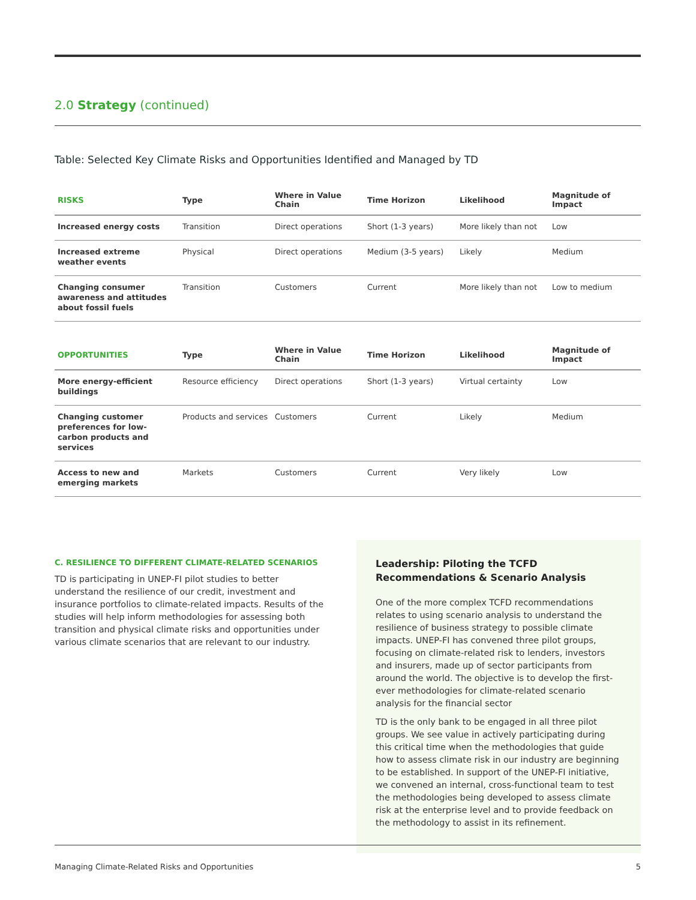2.0 Strategy (continued)
Table: Selected Key Climate Risks and Opportunities Identified and Managed by TD
| RISKS | Type | Where in Value Chain | Time Horizon | Likelihood | Magnitude of Impact |
| --- | --- | --- | --- | --- | --- |
| Increased energy costs | Transition | Direct operations | Short (1-3 years) | More likely than not | Low |
| Increased extreme weather events | Physical | Direct operations | Medium (3-5 years) | Likely | Medium |
| Changing consumer awareness and attitudes about fossil fuels | Transition | Customers | Current | More likely than not | Low to medium |
| OPPORTUNITIES | Type | Where in Value Chain | Time Horizon | Likelihood | Magnitude of Impact |
| --- | --- | --- | --- | --- | --- |
| More energy-efficient buildings | Resource efficiency | Direct operations | Short (1-3 years) | Virtual certainty | Low |
| Changing customer preferences for low-carbon products and services | Products and services | Customers | Current | Likely | Medium |
| Access to new and emerging markets | Markets | Customers | Current | Very likely | Low |
C. RESILIENCE TO DIFFERENT CLIMATE-RELATED SCENARIOS
TD is participating in UNEP-FI pilot studies to better understand the resilience of our credit, investment and insurance portfolios to climate-related impacts. Results of the studies will help inform methodologies for assessing both transition and physical climate risks and opportunities under various climate scenarios that are relevant to our industry.
Leadership: Piloting the TCFD Recommendations & Scenario Analysis
One of the more complex TCFD recommendations relates to using scenario analysis to understand the resilience of business strategy to possible climate impacts. UNEP-FI has convened three pilot groups, focusing on climate-related risk to lenders, investors and insurers, made up of sector participants from around the world. The objective is to develop the first-ever methodologies for climate-related scenario analysis for the financial sector
TD is the only bank to be engaged in all three pilot groups. We see value in actively participating during this critical time when the methodologies that guide how to assess climate risk in our industry are beginning to be established. In support of the UNEP-FI initiative, we convened an internal, cross-functional team to test the methodologies being developed to assess climate risk at the enterprise level and to provide feedback on the methodology to assist in its refinement.
Managing Climate-Related Risks and Opportunities 5